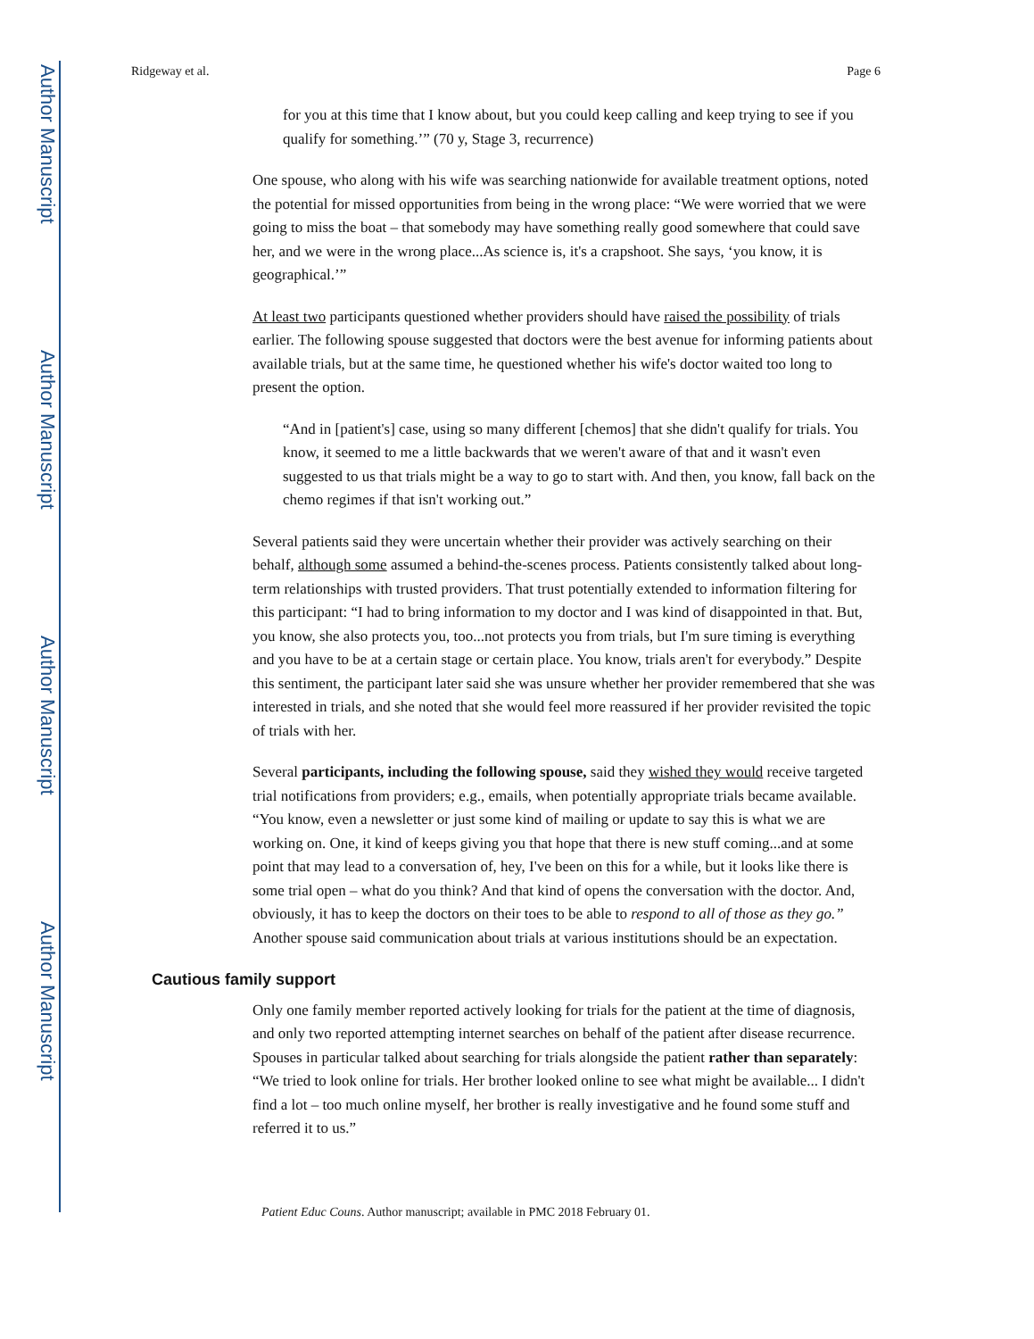Author Manuscript
Author Manuscript
Author Manuscript
Author Manuscript
Ridgeway et al. Page 6
for you at this time that I know about, but you could keep calling and keep trying to see if you qualify for something.’” (70 y, Stage 3, recurrence)
One spouse, who along with his wife was searching nationwide for available treatment options, noted the potential for missed opportunities from being in the wrong place: “We were worried that we were going to miss the boat – that somebody may have something really good somewhere that could save her, and we were in the wrong place...As science is, it's a crapshoot. She says, ‘you know, it is geographical.’”
At least two participants questioned whether providers should have raised the possibility of trials earlier. The following spouse suggested that doctors were the best avenue for informing patients about available trials, but at the same time, he questioned whether his wife's doctor waited too long to present the option.
“And in [patient's] case, using so many different [chemos] that she didn't qualify for trials. You know, it seemed to me a little backwards that we weren't aware of that and it wasn't even suggested to us that trials might be a way to go to start with. And then, you know, fall back on the chemo regimes if that isn't working out.”
Several patients said they were uncertain whether their provider was actively searching on their behalf, although some assumed a behind-the-scenes process. Patients consistently talked about long-term relationships with trusted providers. That trust potentially extended to information filtering for this participant: “I had to bring information to my doctor and I was kind of disappointed in that. But, you know, she also protects you, too...not protects you from trials, but I'm sure timing is everything and you have to be at a certain stage or certain place. You know, trials aren't for everybody.” Despite this sentiment, the participant later said she was unsure whether her provider remembered that she was interested in trials, and she noted that she would feel more reassured if her provider revisited the topic of trials with her.
Several participants, including the following spouse, said they wished they would receive targeted trial notifications from providers; e.g., emails, when potentially appropriate trials became available. “You know, even a newsletter or just some kind of mailing or update to say this is what we are working on. One, it kind of keeps giving you that hope that there is new stuff coming...and at some point that may lead to a conversation of, hey, I've been on this for a while, but it looks like there is some trial open – what do you think? And that kind of opens the conversation with the doctor. And, obviously, it has to keep the doctors on their toes to be able to respond to all of those as they go.” Another spouse said communication about trials at various institutions should be an expectation.
Cautious family support
Only one family member reported actively looking for trials for the patient at the time of diagnosis, and only two reported attempting internet searches on behalf of the patient after disease recurrence. Spouses in particular talked about searching for trials alongside the patient rather than separately: “We tried to look online for trials. Her brother looked online to see what might be available... I didn't find a lot – too much online myself, her brother is really investigative and he found some stuff and referred it to us.”
Patient Educ Couns. Author manuscript; available in PMC 2018 February 01.